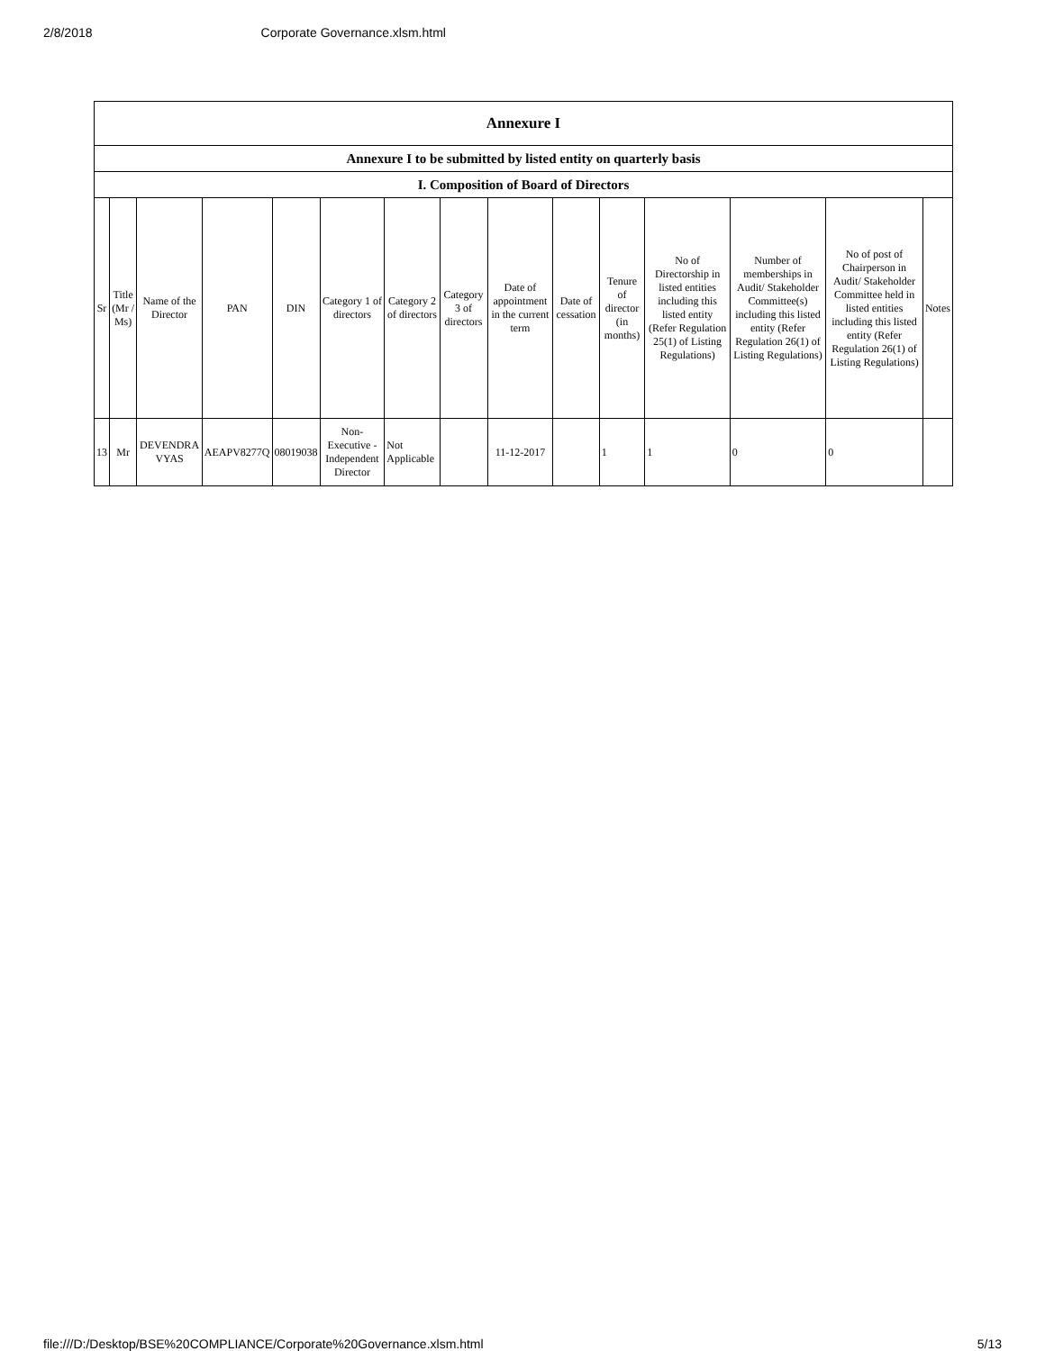2/8/2018 Corporate Governance.xlsm.html
| Annexure I | | | | | | | | | | | | | | |
| --- | --- | --- | --- | --- | --- | --- | --- | --- | --- | --- | --- | --- | --- | --- |
| Annexure I to be submitted by listed entity on quarterly basis | | | | | | | | | | | | | | |
| I. Composition of Board of Directors | | | | | | | | | | | | | | |
| Sr | Title (Mr / Ms) | Name of the Director | PAN | DIN | Category 1 of directors | Category 2 of directors | Category 3 of directors | Date of appointment in the current term | Date of cessation | Tenure of director (in months) | No of Directorship in listed entities including this listed entity (Refer Regulation 25(1) of Listing Regulations) | Number of memberships in Audit/ Stakeholder Committee(s) including this listed entity (Refer Regulation 26(1) of Listing Regulations) | No of post of Chairperson in Audit/ Stakeholder Committee held in listed entities including this listed entity (Refer Regulation 26(1) of Listing Regulations) | Notes |
| 13 | Mr | DEVENDRA VYAS | AEAPV8277Q | 08019038 | Non-Executive - Independent Director | Not Applicable | | 11-12-2017 | | 1 | 1 | 0 | 0 | |
file:///D:/Desktop/BSE%20COMPLIANCE/Corporate%20Governance.xlsm.html 5/13